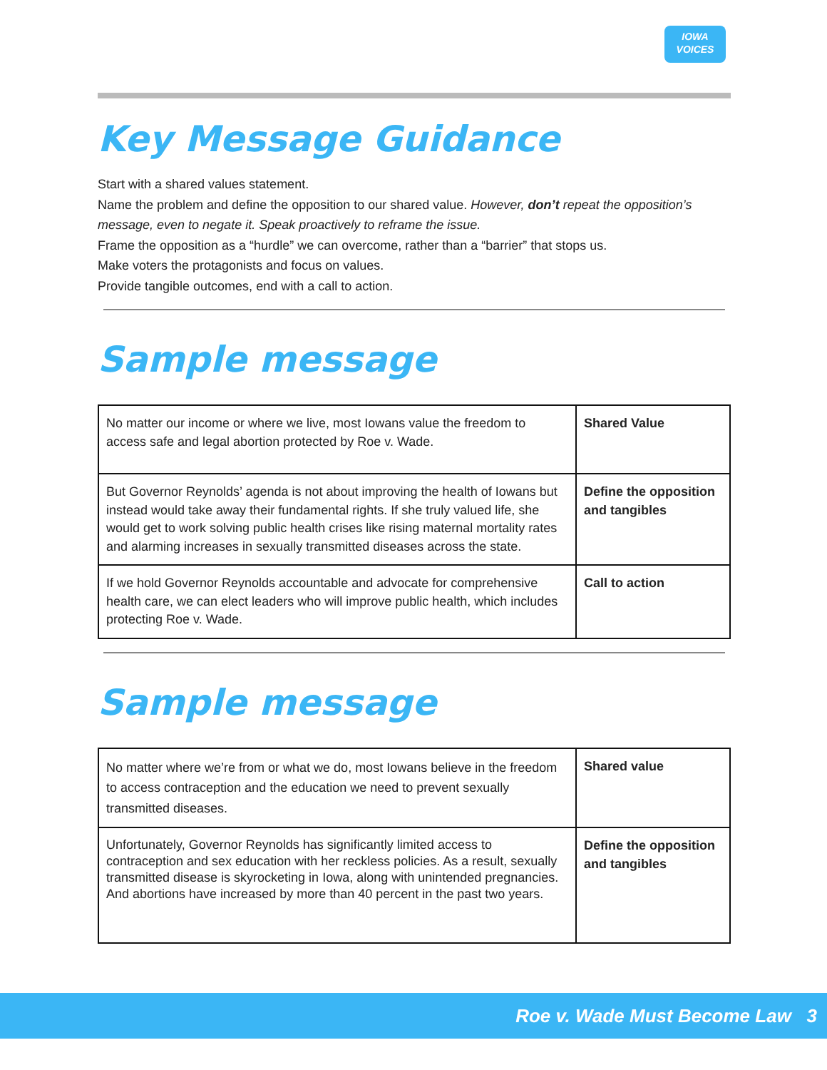IOWA
VOICES
Key Message Guidance
Start with a shared values statement.
Name the problem and define the opposition to our shared value. However, don’t repeat the opposition’s message, even to negate it. Speak proactively to reframe the issue.
Frame the opposition as a “hurdle” we can overcome, rather than a “barrier” that stops us.
Make voters the protagonists and focus on values.
Provide tangible outcomes, end with a call to action.
Sample message
| No matter our income or where we live, most Iowans value the freedom to access safe and legal abortion protected by Roe v. Wade. | Shared Value |
| But Governor Reynolds’ agenda is not about improving the health of Iowans but instead would take away their fundamental rights. If she truly valued life, she would get to work solving public health crises like rising maternal mortality rates and alarming increases in sexually transmitted diseases across the state. | Define the opposition and tangibles |
| If we hold Governor Reynolds accountable and advocate for comprehensive health care, we can elect leaders who will improve public health, which includes protecting Roe v. Wade. | Call to action |
Sample message
| No matter where we’re from or what we do, most Iowans believe in the freedom to access contraception and the education we need to prevent sexually transmitted diseases. | Shared value |
| Unfortunately, Governor Reynolds has significantly limited access to contraception and sex education with her reckless policies. As a result, sexually transmitted disease is skyrocketing in Iowa, along with unintended pregnancies. And abortions have increased by more than 40 percent in the past two years. | Define the opposition and tangibles |
Roe v. Wade Must Become Law 3